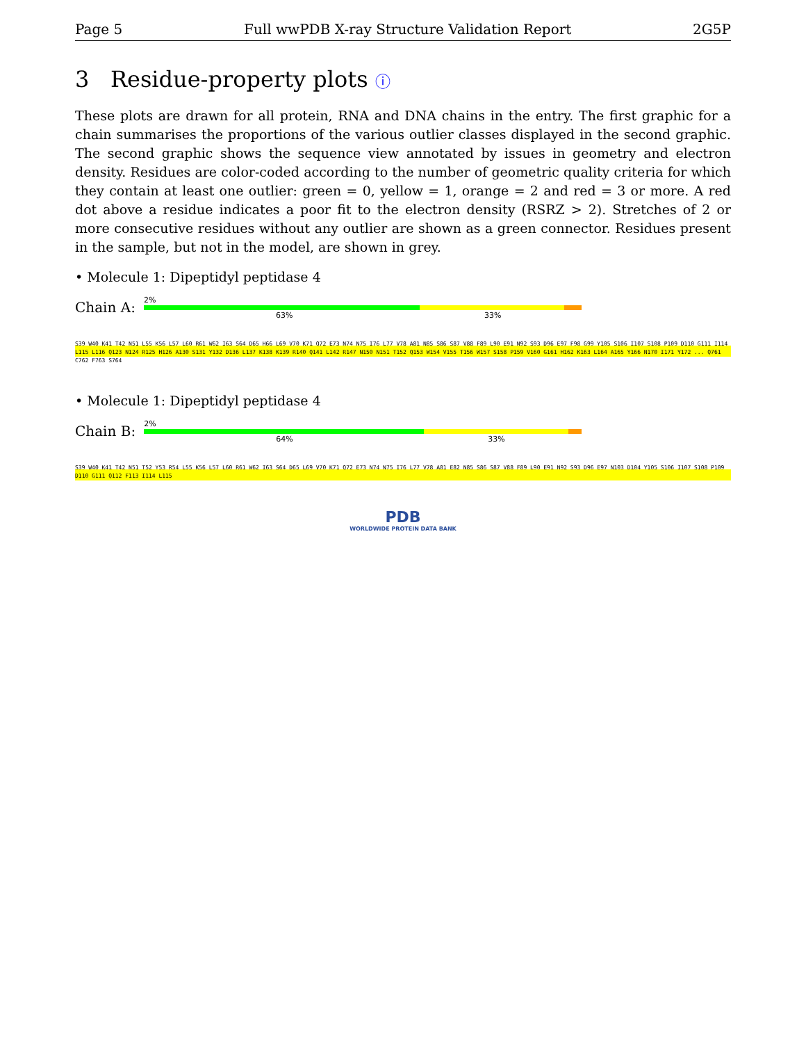Page 5 Full wwPDB X-ray Structure Validation Report 2G5P
3 Residue-property plots ⓘ
These plots are drawn for all protein, RNA and DNA chains in the entry. The first graphic for a chain summarises the proportions of the various outlier classes displayed in the second graphic. The second graphic shows the sequence view annotated by issues in geometry and electron density. Residues are color-coded according to the number of geometric quality criteria for which they contain at least one outlier: green = 0, yellow = 1, orange = 2 and red = 3 or more. A red dot above a residue indicates a poor fit to the electron density (RSRZ > 2). Stretches of 2 or more consecutive residues without any outlier are shown as a green connector. Residues present in the sample, but not in the model, are shown in grey.
• Molecule 1: Dipeptidyl peptidase 4
Chain A:
2%
63% 33%
S39 W40 K41 T42 N51 L55 K56 L57 L60 R61 W62 I63 S64 D65 H66 L69 V70 K71 Q72 E73 N74 N75 I76 L77 V78 A81 N85 S86 S87 V88 F89 L90 E91 N92 S93 D96 E97 F98 G99 Y105 S106 I107 S108 P109 D110 G111 I114 L115 L116 Q123 N124 R125 H126 A130 S131 Y132 D136 L137 K138 K139 R140 Q141 L142 R147 N150 N151 T152 Q153 W154 V155 T156 W157 S158 P159 V160 G161 H162 K163 L164 A165 Y166 N170 I171 Y172 ... Q761 C762 F763 S764
• Molecule 1: Dipeptidyl peptidase 4
Chain B:
2%
64% 33%
S39 W40 K41 T42 N51 T52 Y53 R54 L55 K56 L57 L60 R61 W62 I63 S64 D65 L69 V70 K71 Q72 E73 N74 N75 I76 L77 V78 A81 E82 N85 S86 S87 V88 F89 L90 E91 N92 S93 D96 E97 N103 D104 Y105 S106 I107 S108 P109 D110 G111 Q112 F113 I114 L115
PDB
WORLDWIDE PROTEIN DATA BANK